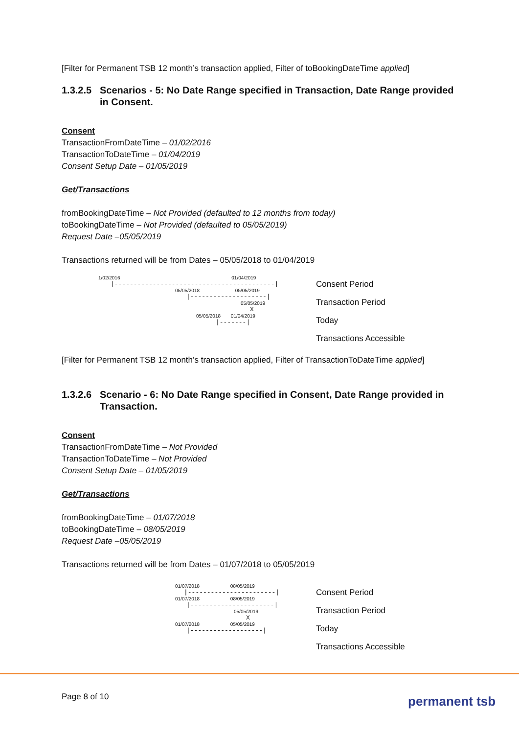[Filter for Permanent TSB 12 month’s transaction applied, Filter of toBookingDateTime applied]
1.3.2.5 Scenarios - 5: No Date Range specified in Transaction, Date Range provided in Consent.
Consent
TransactionFromDateTime – 01/02/2016
TransactionToDateTime – 01/04/2019
Consent Setup Date – 01/05/2019
Get/Transactions
fromBookingDateTime – Not Provided (defaulted to 12 months from today)
toBookingDateTime – Not Provided (defaulted to 05/05/2019)
Request Date –05/05/2019
Transactions returned will be from Dates – 05/05/2018 to 01/04/2019
1/02/2016 01/04/2019
|------------------------------------------|
05/05/2018 05/05/2019
|--------------------|
05/05/2019
X
05/05/2018 01/04/2019
|-------|
Consent Period
Transaction Period
Today
Transactions Accessible
[Filter for Permanent TSB 12 month’s transaction applied, Filter of TransactionToDateTime applied]
1.3.2.6 Scenario - 6: No Date Range specified in Consent, Date Range provided in Transaction.
Consent
TransactionFromDateTime – Not Provided
TransactionToDateTime – Not Provided
Consent Setup Date – 01/05/2019
Get/Transactions
fromBookingDateTime – 01/07/2018
toBookingDateTime – 08/05/2019
Request Date –05/05/2019
Transactions returned will be from Dates – 01/07/2018 to 05/05/2019
01/07/2018 08/05/2019
|-----------------------|
01/07/2018 08/05/2019
|----------------------|
05/05/2019
X
01/07/2018 05/05/2019
|-------------------|
Consent Period
Transaction Period
Today
Transactions Accessible
Page 8 of 10 permanent tsb